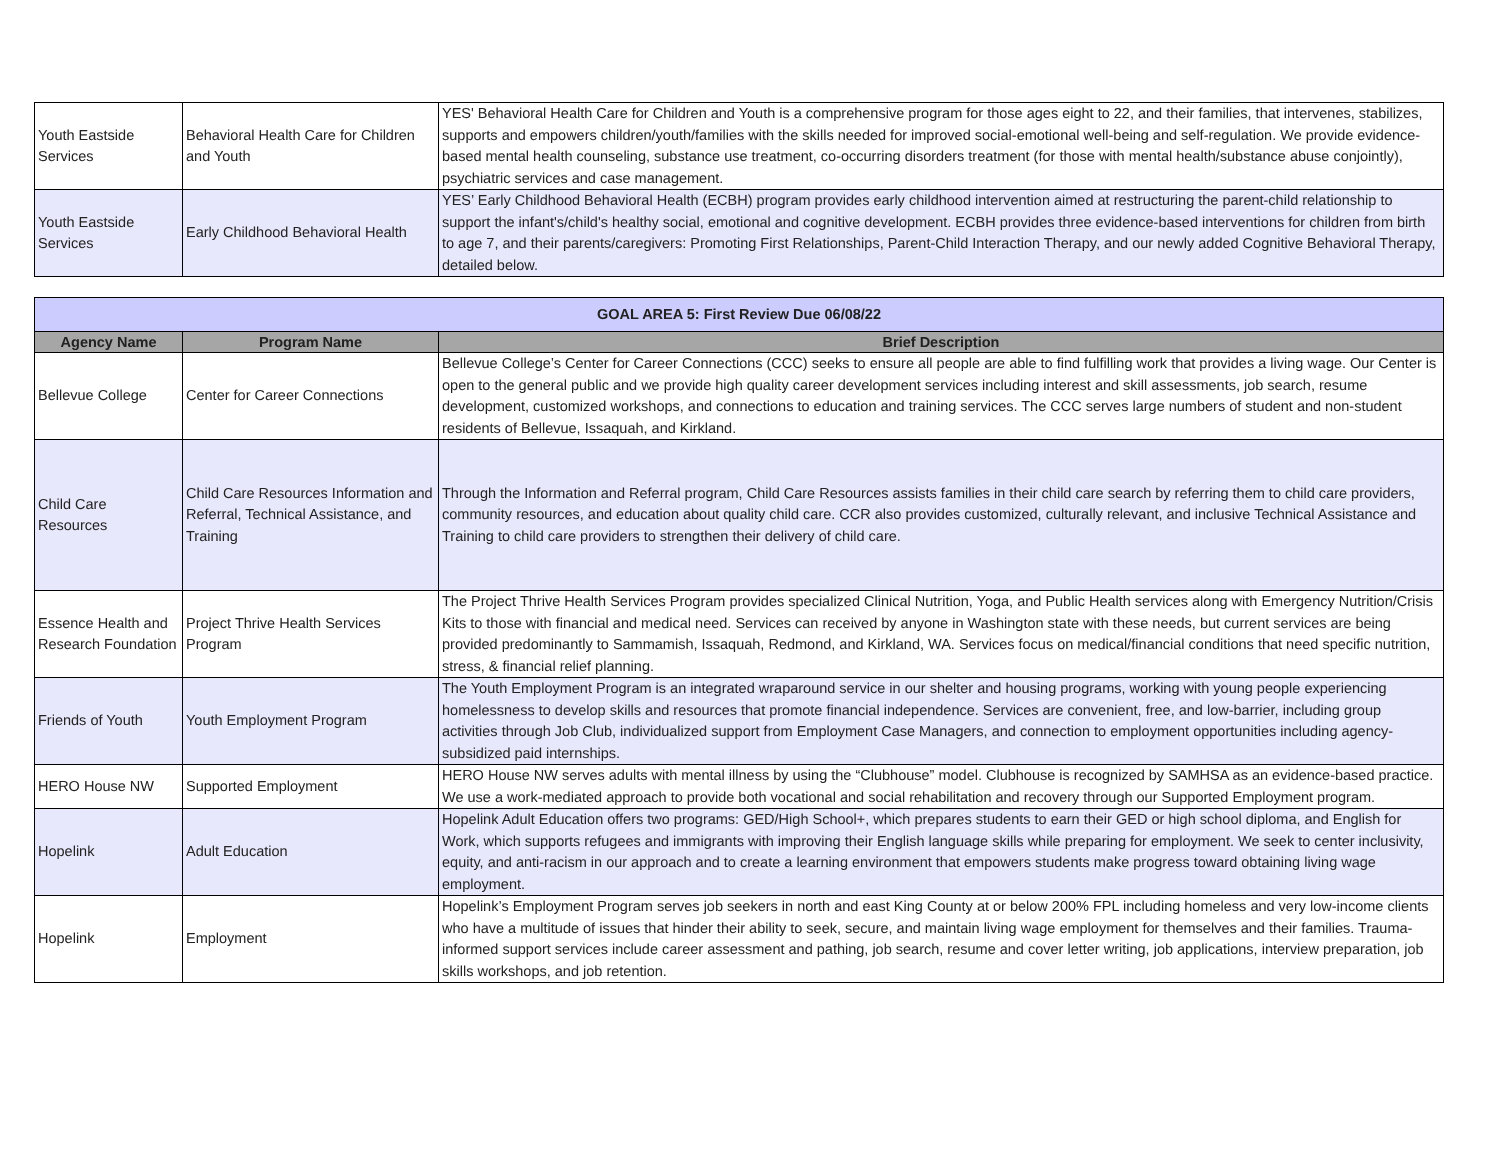| Youth Eastside Services | Behavioral Health Care for Children and Youth | YES' Behavioral Health Care for Children and Youth is a comprehensive program for those ages eight to 22, and their families, that intervenes, stabilizes, supports and empowers children/youth/families with the skills needed for improved social-emotional well-being and self-regulation. We provide evidence-based mental health counseling, substance use treatment, co-occurring disorders treatment (for those with mental health/substance abuse conjointly), psychiatric services and case management. |
| Youth Eastside Services | Early Childhood Behavioral Health | YES’ Early Childhood Behavioral Health (ECBH) program provides early childhood intervention aimed at restructuring the parent-child relationship to support the infant's/child's healthy social, emotional and cognitive development. ECBH provides three evidence-based interventions for children from birth to age 7, and their parents/caregivers: Promoting First Relationships, Parent-Child Interaction Therapy, and our newly added Cognitive Behavioral Therapy, detailed below. |
| GOAL AREA 5: First Review Due 06/08/22 | | |
| Agency Name | Program Name | Brief Description |
| Bellevue College | Center for Career Connections | Bellevue College’s Center for Career Connections (CCC) seeks to ensure all people are able to find fulfilling work that provides a living wage. Our Center is open to the general public and we provide high quality career development services including interest and skill assessments, job search, resume development, customized workshops, and connections to education and training services. The CCC serves large numbers of student and non-student residents of Bellevue, Issaquah, and Kirkland. |
| Child Care Resources | Child Care Resources Information and Referral, Technical Assistance, and Training | Through the Information and Referral program, Child Care Resources assists families in their child care search by referring them to child care providers, community resources, and education about quality child care. CCR also provides customized, culturally relevant, and inclusive Technical Assistance and Training to child care providers to strengthen their delivery of child care. |
| Essence Health and Research Foundation | Project Thrive Health Services Program | The Project Thrive Health Services Program provides specialized Clinical Nutrition, Yoga, and Public Health services along with Emergency Nutrition/Crisis Kits to those with financial and medical need. Services can received by anyone in Washington state with these needs, but current services are being provided predominantly to Sammamish, Issaquah, Redmond, and Kirkland, WA. Services focus on medical/financial conditions that need specific nutrition, stress, & financial relief planning. |
| Friends of Youth | Youth Employment Program | The Youth Employment Program is an integrated wraparound service in our shelter and housing programs, working with young people experiencing homelessness to develop skills and resources that promote financial independence. Services are convenient, free, and low-barrier, including group activities through Job Club, individualized support from Employment Case Managers, and connection to employment opportunities including agency-subsidized paid internships. |
| HERO House NW | Supported Employment | HERO House NW serves adults with mental illness by using the “Clubhouse” model. Clubhouse is recognized by SAMHSA as an evidence-based practice. We use a work-mediated approach to provide both vocational and social rehabilitation and recovery through our Supported Employment program. |
| Hopelink | Adult Education | Hopelink Adult Education offers two programs: GED/High School+, which prepares students to earn their GED or high school diploma, and English for Work, which supports refugees and immigrants with improving their English language skills while preparing for employment. We seek to center inclusivity, equity, and anti-racism in our approach and to create a learning environment that empowers students make progress toward obtaining living wage employment. |
| Hopelink | Employment | Hopelink’s Employment Program serves job seekers in north and east King County at or below 200% FPL including homeless and very low-income clients who have a multitude of issues that hinder their ability to seek, secure, and maintain living wage employment for themselves and their families. Trauma-informed support services include career assessment and pathing, job search, resume and cover letter writing, job applications, interview preparation, job skills workshops, and job retention. |